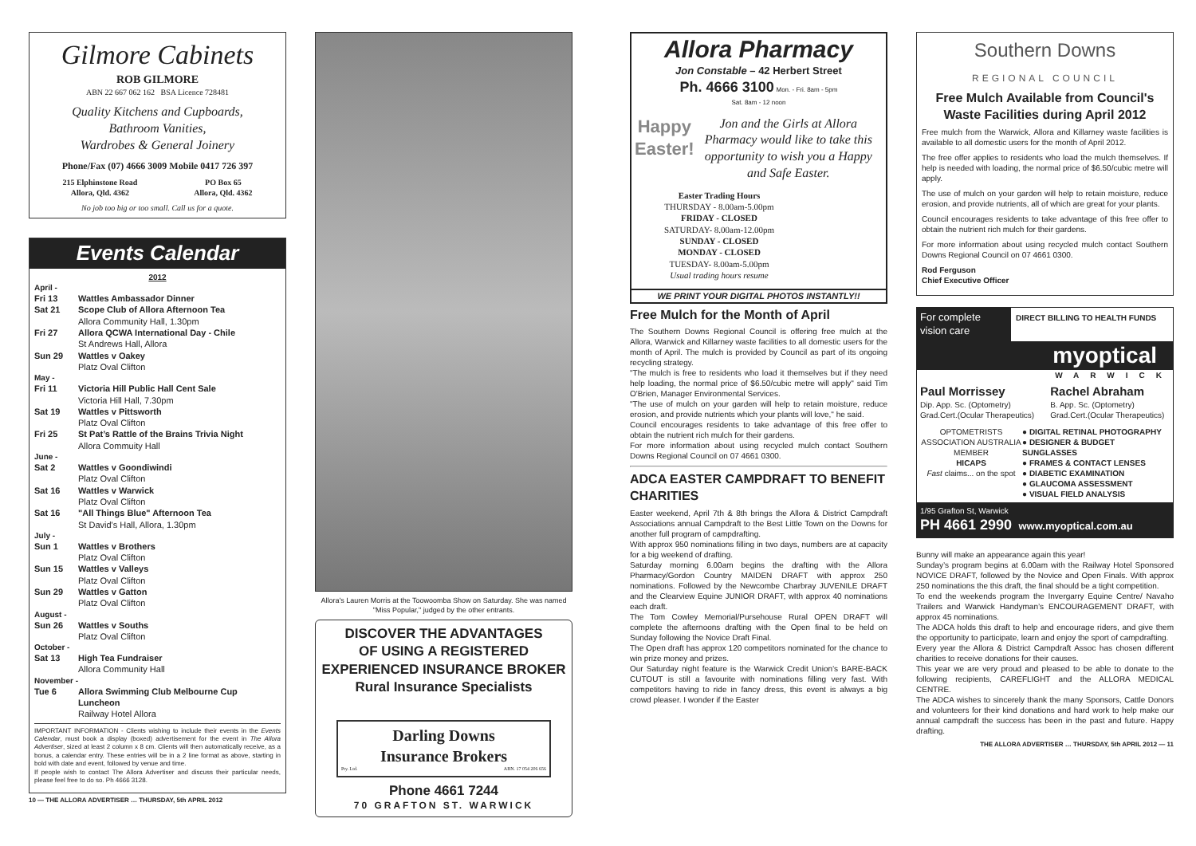Gilmore Cabinets
ROB GILMORE
ABN 22 667 062 162 BSA Licence 728481
Quality Kitchens and Cupboards,
Bathroom Vanities,
Wardrobes & General Joinery
Phone/Fax (07) 4666 3009 Mobile 0417 726 397
215 Elphinstone Road
Allora, Qld. 4362 PO Box 65
Allora, Qld. 4362
No job too big or too small. Call us for a quote.
Events Calendar
2012
April -
Fri 13 Wattles Ambassador Dinner Sat 21 Scope Club of Allora Afternoon Tea
Allora Community Hall, 1.30pm Fri 27 Allora QCWA International Day - Chile
St Andrews Hall, Allora Sun 29 Wattles v Oakey
Platz Oval Clifton
May -
Fri 11 Victoria Hill Public Hall Cent Sale
Victoria Hill Hall, 7.30pm Sat 19 Wattles v Pittsworth
Platz Oval Clifton Fri 25 St Pat’s Rattle of the Brains Trivia Night
Allora Commuity Hall
June -
Sat 2 Wattles v Goondiwindi
Platz Oval Clifton Sat 16 Wattles v Warwick
Platz Oval Clifton Sat 16 "All Things Blue" Afternoon Tea
St David's Hall, Allora, 1.30pm
July -
Sun 1 Wattles v Brothers
Platz Oval Clifton Sun 15 Wattles v Valleys
Platz Oval Clifton Sun 29 Wattles v Gatton
Platz Oval Clifton
August -
Sun 26 Wattles v Souths
Platz Oval Clifton
October -
Sat 13 High Tea Fundraiser
Allora Community Hall
November -
Tue 6 Allora Swimming Club Melbourne Cup Luncheon
Railway Hotel Allora
IMPORTANT INFORMATION - Clients wishing to include their events in the Events Calendar, must book a display (boxed) advertisement for the event in The Allora Advertiser, sized at least 2 column x 8 cm. Clients will then automatically receive, as a bonus, a calendar entry. These entries will be in a 2 line format as above, starting in bold with date and event, followed by venue and time.
If people wish to contact The Allora Advertiser and discuss their particular needs, please feel free to do so. Ph 4666 3128.
10 — THE ALLORA ADVERTISER … THURSDAY, 5th APRIL 2012
Allora's Lauren Morris at the Toowoomba Show on Saturday. She was named "Miss Popular," judged by the other entrants.
DISCOVER THE ADVANTAGES
OF USING A REGISTERED
EXPERIENCED INSURANCE BROKER
Rural Insurance Specialists
Darling Downs
Insurance Brokers
Pty. Ltd. ABN. 17 054 206 656
Phone 4661 7244
70 GRAFTON ST. WARWICK
Allora Pharmacy
Jon Constable – 42 Herbert Street
Ph. 4666 3100 Mon. - Fri. 8am - 5pm
Sat. 8am - 12 noon
Happy Easter!
Jon and the Girls at Allora Pharmacy would like to take this opportunity to wish you a Happy and Safe Easter.
Easter Trading Hours
THURSDAY - 8.00am-5.00pm
FRIDAY - CLOSED
SATURDAY- 8.00am-12.00pm
SUNDAY - CLOSED
MONDAY - CLOSED
TUESDAY- 8.00am-5.00pm
Usual trading hours resume
WE PRINT YOUR DIGITAL PHOTOS INSTANTLY!!
Free Mulch for the Month of April
The Southern Downs Regional Council is offering free mulch at the Allora, Warwick and Killarney waste facilities to all domestic users for the month of April. The mulch is provided by Council as part of its ongoing recycling strategy.
"The mulch is free to residents who load it themselves but if they need help loading, the normal price of $6.50/cubic metre will apply" said Tim O'Brien, Manager Environmental Services.
"The use of mulch on your garden will help to retain moisture, reduce erosion, and provide nutrients which your plants will love," he said.
Council encourages residents to take advantage of this free offer to obtain the nutrient rich mulch for their gardens.
For more information about using recycled mulch contact Southern Downs Regional Council on 07 4661 0300.
ADCA EASTER CAMPDRAFT TO BENEFIT CHARITIES
Easter weekend, April 7th & 8th brings the Allora & District Campdraft Associations annual Campdraft to the Best Little Town on the Downs for another full program of campdrafting.
With approx 950 nominations filling in two days, numbers are at capacity for a big weekend of drafting.
Saturday morning 6.00am begins the drafting with the Allora Pharmacy/Gordon Country MAIDEN DRAFT with approx 250 nominations. Followed by the Newcombe Charbray JUVENILE DRAFT and the Clearview Equine JUNIOR DRAFT, wIth approx 40 nominations each draft.
The Tom Cowley Memorial/Pursehouse Rural OPEN DRAFT will complete the afternoons drafting with the Open final to be held on Sunday following the Novice Draft Final.
The Open draft has approx 120 competitors nominated for the chance to win prize money and prizes.
Our Saturday night feature is the Warwick Credit Union’s BARE-BACK CUTOUT is still a favourite with nominations filling very fast. With competitors having to ride in fancy dress, this event is always a big crowd pleaser. I wonder if the Easter
Southern Downs
REGIONAL COUNCIL
Free Mulch Available from Council's Waste Facilities during April 2012
Free mulch from the Warwick, Allora and Killarney waste facilities is available to all domestic users for the month of April 2012.
The free offer applies to residents who load the mulch themselves. If help is needed with loading, the normal price of $6.50/cubic metre will apply.
The use of mulch on your garden will help to retain moisture, reduce erosion, and provide nutrients, all of which are great for your plants.
Council encourages residents to take advantage of this free offer to obtain the nutrient rich mulch for their gardens.
For more information about using recycled mulch contact Southern Downs Regional Council on 07 4661 0300.
Rod Ferguson
Chief Executive Officer
For complete vision care
DIRECT BILLING TO HEALTH FUNDS
myoptical
WARWICK
Paul Morrissey
Dip. App. Sc. (Optometry)
Grad.Cert.(Ocular Therapeutics)
Rachel Abraham
B. App. Sc. (Optometry)
Grad.Cert.(Ocular Therapeutics)
OPTOMETRISTS
ASSOCIATION AUSTRALIA
MEMBER
HICAPS
Fast claims... on the spot
● DIGITAL RETINAL PHOTOGRAPHY
● DESIGNER & BUDGET SUNGLASSES
● FRAMES & CONTACT LENSES
● DIABETIC EXAMINATION
● GLAUCOMA ASSESSMENT
● VISUAL FIELD ANALYSIS
1/95 Grafton St, Warwick
PH 4661 2990 www.myoptical.com.au
Bunny will make an appearance again this year!
Sunday’s program begins at 6.00am with the Railway Hotel Sponsored NOVICE DRAFT, followed by the Novice and Open Finals. With approx 250 nominations the this draft, the final should be a tight competition.
To end the weekends program the Invergarry Equine Centre/ Navaho Trailers and Warwick Handyman’s ENCOURAGEMENT DRAFT, with approx 45 nominations.
The ADCA holds this draft to help and encourage riders, and give them the opportunity to participate, learn and enjoy the sport of campdrafting.
Every year the Allora & District Campdraft Assoc has chosen different charities to receive donations for their causes.
This year we are very proud and pleased to be able to donate to the following recipients, CAREFLIGHT and the ALLORA MEDICAL CENTRE.
The ADCA wishes to sincerely thank the many Sponsors, Cattle Donors and volunteers for their kind donations and hard work to help make our annual campdraft the success has been in the past and future. Happy drafting.
THE ALLORA ADVERTISER … THURSDAY, 5th APRIL 2012 — 11